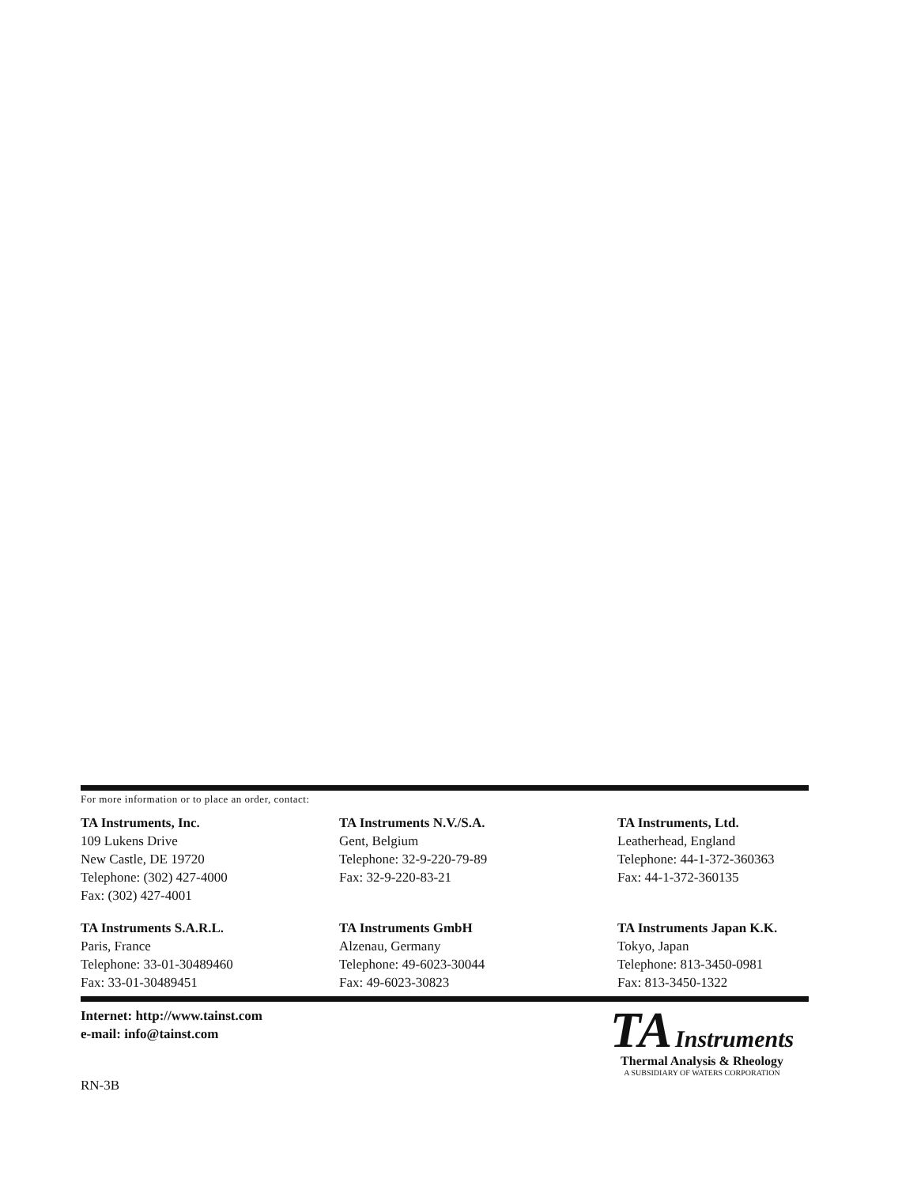For more information or to place an order, contact:
TA Instruments, Inc.
109 Lukens Drive
New Castle, DE 19720
Telephone: (302) 427-4000
Fax: (302) 427-4001
TA Instruments N.V./S.A.
Gent, Belgium
Telephone: 32-9-220-79-89
Fax: 32-9-220-83-21
TA Instruments, Ltd.
Leatherhead, England
Telephone: 44-1-372-360363
Fax: 44-1-372-360135
TA Instruments S.A.R.L.
Paris, France
Telephone: 33-01-30489460
Fax: 33-01-30489451
TA Instruments GmbH
Alzenau, Germany
Telephone: 49-6023-30044
Fax: 49-6023-30823
TA Instruments Japan K.K.
Tokyo, Japan
Telephone: 813-3450-0981
Fax: 813-3450-1322
Internet: http://www.tainst.com
e-mail: info@tainst.com
RN-3B
TA Instruments
Thermal Analysis & Rheology
A SUBSIDIARY OF WATERS CORPORATION